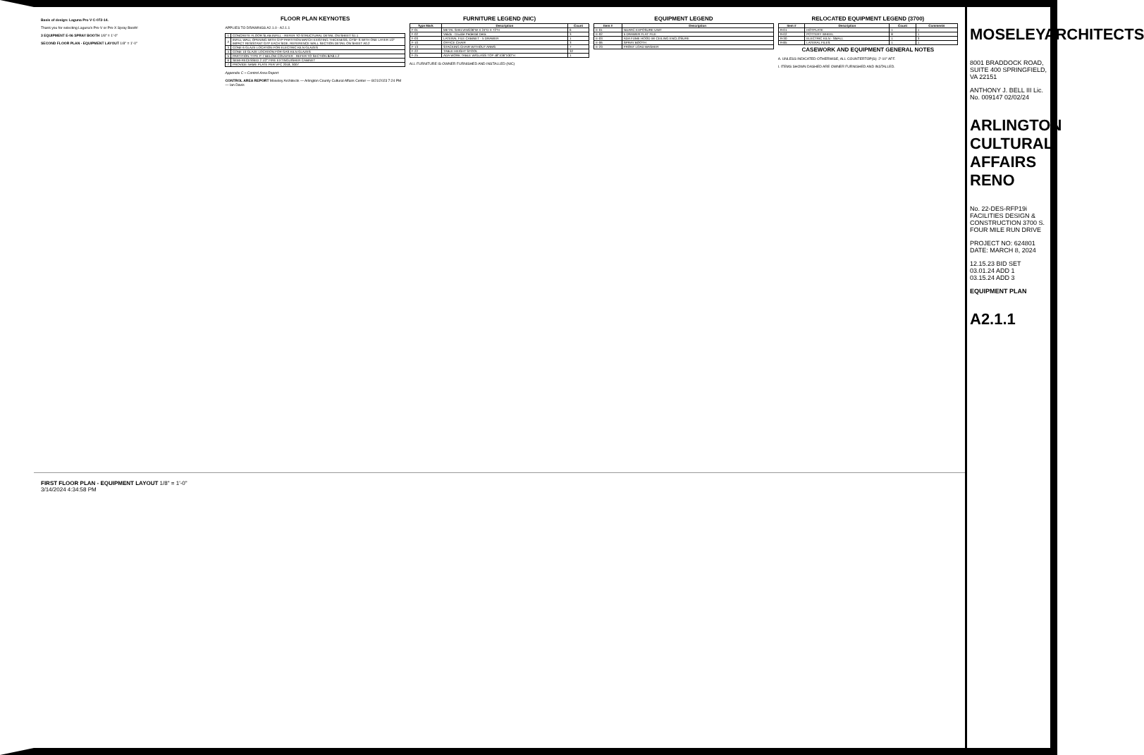Basis of design: Laguna Pro V C-072-14.
Thank you for selecting Laguna's Pro-V or Pro-X Spray Booth!
3 EQUIPMENT E-06 SPRAY BOOTH 1/8" = 1'-0"
SECOND FLOOR PLAN - EQUIPMENT LAYOUT 1/8" = 1'-0"
FLOOR PLAN KEYNOTES
APPLIES TO DRAWINGS A2.1.0 - A2.1.1
| 1 | CONCRETE FLOOR SLAB INFILL - REFER TO STRUCTURAL DETAIL ON SHEET S1.1 |
| 2 | INFILL WALL OPENING WITH GYP PARTITION MATCH EXISTING THICKNESS, CFSF-S WITH ONE LAYER 1/2" IMPACT RESISTANT GYP EACH SIDE. REFERENCE WALL SECTION DETAIL ON SHEET A0.2 |
| 3 | CONE 6 GLAZE LOCATION FOR ELECTRIC KILN GLAZES |
| 4 | CONE 10 GLAZE LOCATION FOR GAS KILN GLAZES |
| 5 | PARTITION TYPE P-7 BELOW COUNTER - REFER TO SECTION 8/A8.1.2 |
| 6 | SEMI-RECESSED 2 1/2" FIRE EXTINGUISHER CABINET |
| 7 | PROVIDE NAME PLATE PER VFC 2018, 3007 |
Appendix C – Control Area Report
CONTROL AREA REPORT Moseley Architects — Arlington County Cultural Affairs Center — 8/21/2023 7:24 PM — Ian Davis
FURNITURE LEGEND (NIC)
| Type Mark | Description | Count |
| --- | --- | --- |
| F-01 | METAL SHELVING36"W X 24"D X 72"H | 6 |
| F-02 | Valido - Double Pedestal Desk | 3 |
| F-03 | LATERAL FILE CABINET - 5 DRAWER | 1 |
| F-10 | OFFICE CHAIR | 3 |
| F-13 | STACKING CHAIR WITHOUT ARMS | 7 |
| F-22 | TABLE HEIGHT STOOL | 32 |
| F-25 | ADA WORK TABLE W/GLASS TOP 48"X36"X30"H | 1 |
ALL FURNITURE IS OWNER FURNISHED AND INSTALLED (NIC)
EQUIPMENT LEGEND
| Item # | Description |
| --- | --- |
| E-01 | NUARC EXPOSURE UNIT |
| E-02 | 5 DRAWER FLAT FILE |
| E-03 | ADA FUME HOOD W/ CEILING ENCLOSURE |
| E-06 | SPRAY BOOTH |
| E-23 | FRONT LOAD WASHER |
RELOCATED EQUIPMENT LEGEND (3700)
| Item # | Description | Count | Comments |
| --- | --- | --- | --- |
| R-01 | HOTPLATE | 1 | 1 |
| R-02 | POTTERY WHEEL | 8 | 1 |
| R-30 | ELECTRIC KILN - SMALL | 1 | 3 |
| R-85 | LATERAL FILES | 1 | 1 |
CASEWORK AND EQUIPMENT GENERAL NOTES
A. UNLESS INDICATED OTHERWISE, ALL COUNTERTOP(S): 2'-10" AFF.
I. ITEMS SHOWN DASHED ARE OWNER FURNISHED AND INSTALLED.
FIRST FLOOR PLAN - EQUIPMENT LAYOUT 1/8" = 1'-0"
3/14/2024 4:34:58 PM
MOSELEYARCHITECTS
8001 BRADDOCK ROAD, SUITE 400 SPRINGFIELD, VA 22151
ANTHONY J. BELL III Lic. No. 009147 02/02/24
ARLINGTON CULTURAL AFFAIRS RENO
No. 22-DES-RFP19i FACILITIES DESIGN & CONSTRUCTION 3700 S. FOUR MILE RUN DRIVE
PROJECT NO: 624801 DATE: MARCH 8, 2024
12.15.23 BID SET
03.01.24 ADD 1
03.15.24 ADD 3
EQUIPMENT PLAN
A2.1.1